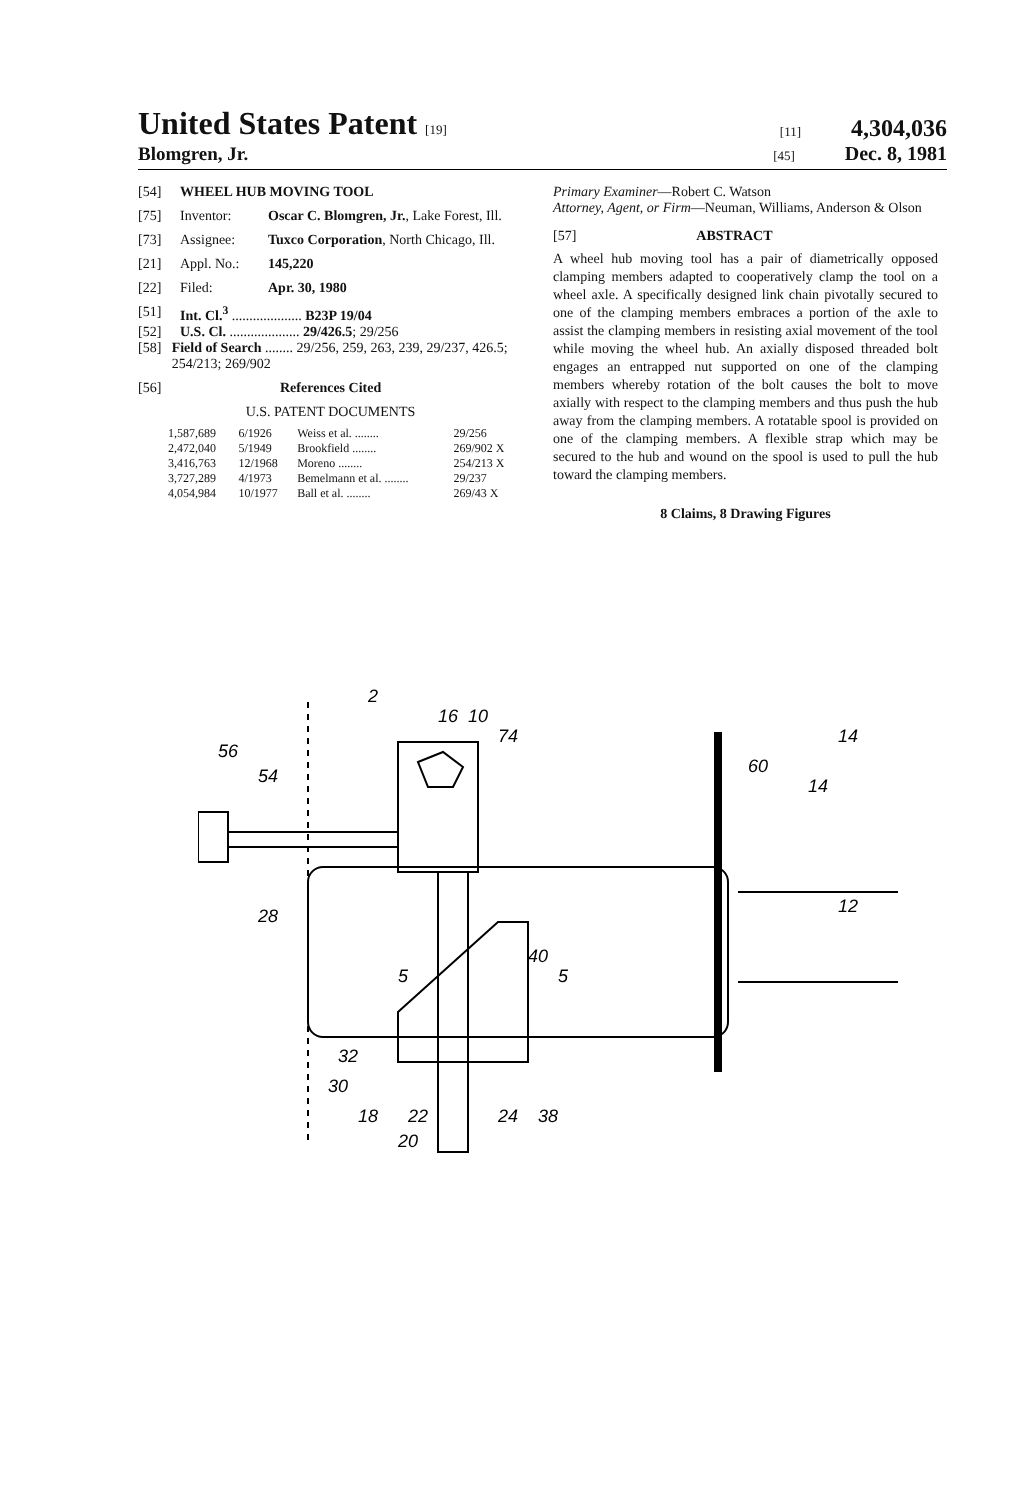United States Patent [19]
[11] 4,304,036
Blomgren, Jr.
[45] Dec. 8, 1981
[54] WHEEL HUB MOVING TOOL
[75] Inventor: Oscar C. Blomgren, Jr., Lake Forest, Ill.
[73] Assignee: Tuxco Corporation, North Chicago, Ill.
[21] Appl. No.: 145,220
[22] Filed: Apr. 30, 1980
[51] Int. Cl.<sup>3</sup> .................... B23P 19/04
[52] U.S. Cl. .................... 29/426.5; 29/256
[58] Field of Search ........ 29/256, 259, 263, 239, 29/237, 426.5; 254/213; 269/902
[56] References Cited
U.S. PATENT DOCUMENTS
| 1,587,689 | 6/1926 | Weiss et al. ........ | 29/256 |
| 2,472,040 | 5/1949 | Brookfield ........ | 269/902 X |
| 3,416,763 | 12/1968 | Moreno ........ | 254/213 X |
| 3,727,289 | 4/1973 | Bemelmann et al. ........ | 29/237 |
| 4,054,984 | 10/1977 | Ball et al. ........ | 269/43 X |
Primary Examiner—Robert C. Watson
Attorney, Agent, or Firm—Neuman, Williams, Anderson & Olson
[57] ABSTRACT
A wheel hub moving tool has a pair of diametrically opposed clamping members adapted to cooperatively clamp the tool on a wheel axle. A specifically designed link chain pivotally secured to one of the clamping members embraces a portion of the axle to assist the clamping members in resisting axial movement of the tool while moving the wheel hub. An axially disposed threaded bolt engages an entrapped nut supported on one of the clamping members whereby rotation of the bolt causes the bolt to move axially with respect to the clamping members and thus push the hub away from the clamping members. A rotatable spool is provided on one of the clamping members. A flexible strap which may be secured to the hub and wound on the spool is used to pull the hub toward the clamping members.
8 Claims, 8 Drawing Figures
56
54
2
16
10
74
60
14
14
12
28
5
5
40
32
30
18
22
24
38
20